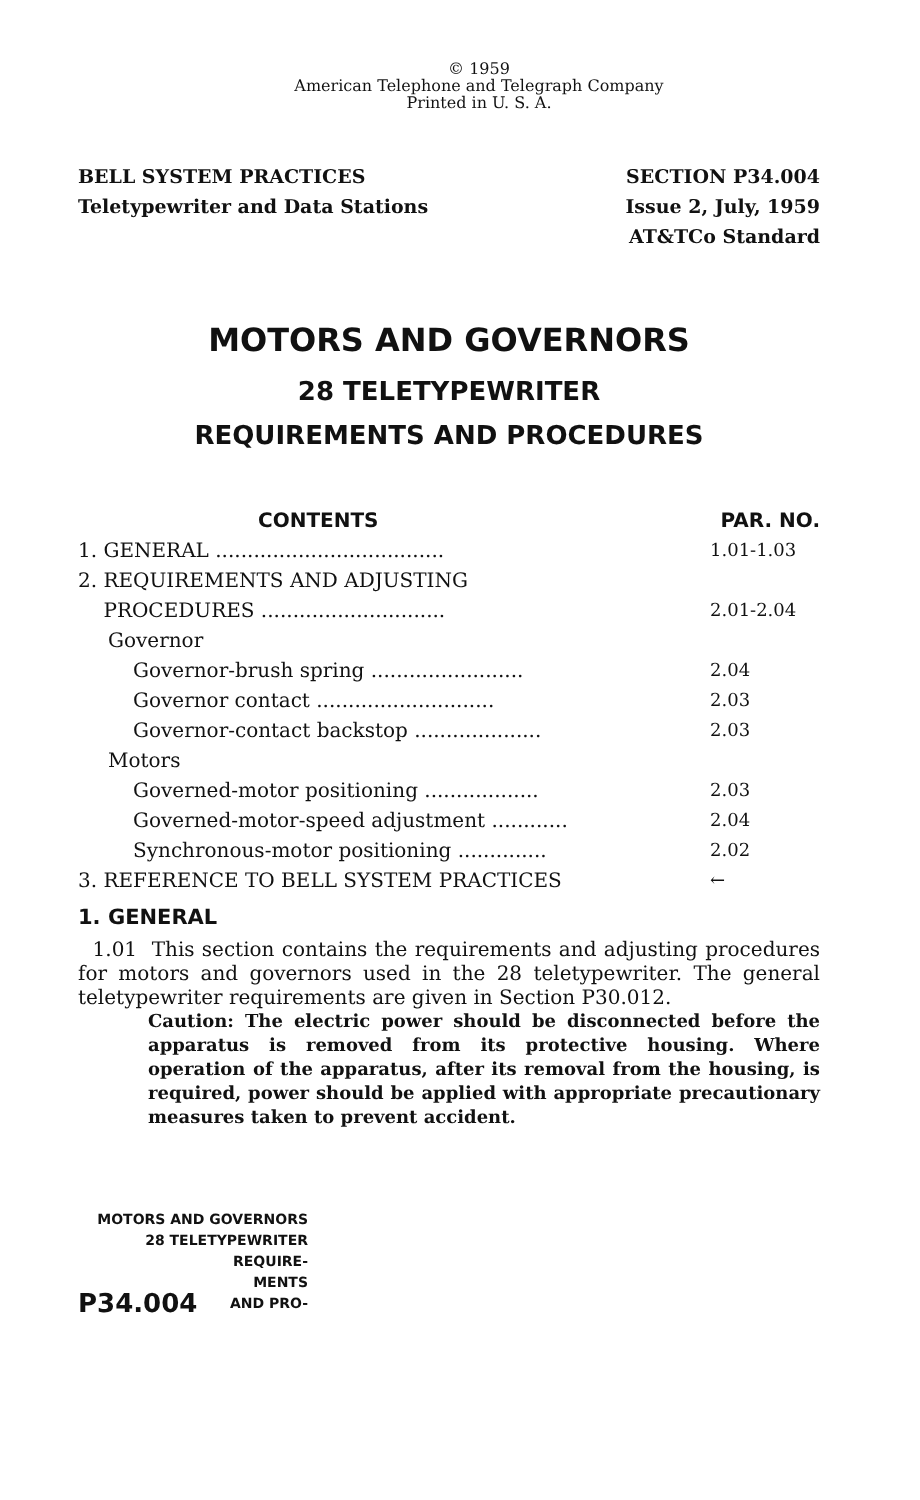© 1959
American Telephone and Telegraph Company
Printed in U. S. A.
BELL SYSTEM PRACTICES
Teletypewriter and Data Stations
SECTION P34.004
Issue 2, July, 1959
AT&TCo Standard
MOTORS AND GOVERNORS
28 TELETYPEWRITER
REQUIREMENTS AND PROCEDURES
CONTENTS PAR. NO.
1. GENERAL .................................... 1.01-1.03
2. REQUIREMENTS AND ADJUSTING
PROCEDURES ............................. 2.01-2.04
Governor
Governor-brush spring ........................ 2.04
Governor contact ............................ 2.03
Governor-contact backstop .................... 2.03
Motors
Governed-motor positioning .................. 2.03
Governed-motor-speed adjustment ............ 2.04
Synchronous-motor positioning .............. 2.02
3. REFERENCE TO BELL SYSTEM PRACTICES ←
1. GENERAL
1.01 This section contains the requirements and adjusting procedures for motors and governors used in the 28 teletypewriter. The general teletypewriter requirements are given in Section P30.012.
Caution: The electric power should be disconnected before the apparatus is removed from its protective housing. Where operation of the apparatus, after its removal from the housing, is required, power should be applied with appropriate precautionary measures taken to prevent accident.
MOTORS AND GOVERNORS
28 TELETYPEWRITER
REQUIRE-
MENTS
P34.004 AND PRO-